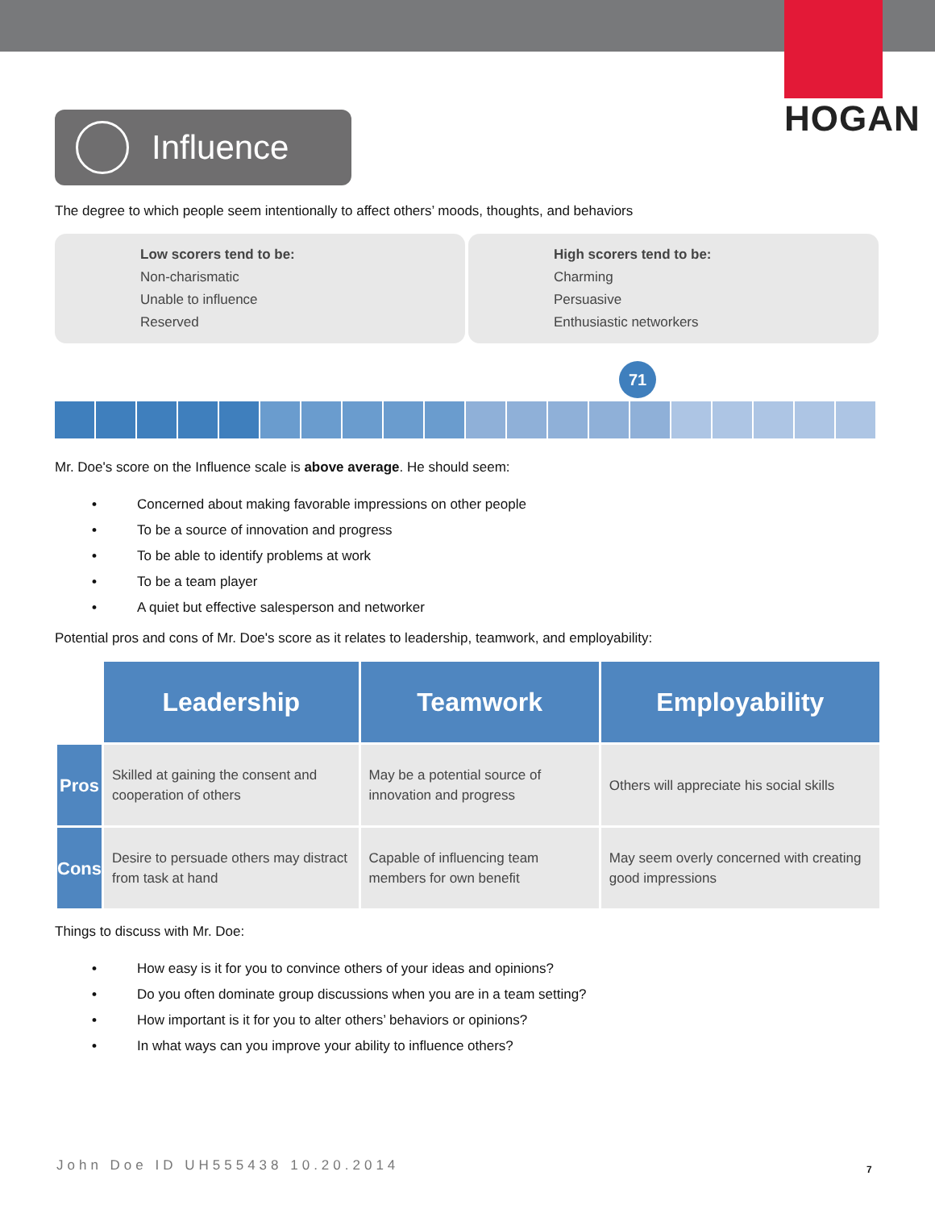HOGAN
Influence
The degree to which people seem intentionally to affect others’ moods, thoughts, and behaviors
Low scorers tend to be:
Non-charismatic
Unable to influence
Reserved
High scorers tend to be:
Charming
Persuasive
Enthusiastic networkers
71
Mr. Doe's score on the Influence scale is above average. He should seem:
• Concerned about making favorable impressions on other people
• To be a source of innovation and progress
• To be able to identify problems at work
• To be a team player
• A quiet but effective salesperson and networker
Potential pros and cons of Mr. Doe's score as it relates to leadership, teamwork, and employability:
| | Leadership | Teamwork | Employability |
| Pros | Skilled at gaining the consent and cooperation of others | May be a potential source of innovation and progress | Others will appreciate his social skills |
| Cons | Desire to persuade others may distract from task at hand | Capable of influencing team members for own benefit | May seem overly concerned with creating good impressions |
Things to discuss with Mr. Doe:
• How easy is it for you to convince others of your ideas and opinions?
• Do you often dominate group discussions when you are in a team setting?
• How important is it for you to alter others’ behaviors or opinions?
• In what ways can you improve your ability to influence others?
John Doe ID UH555438 10.20.2014
7